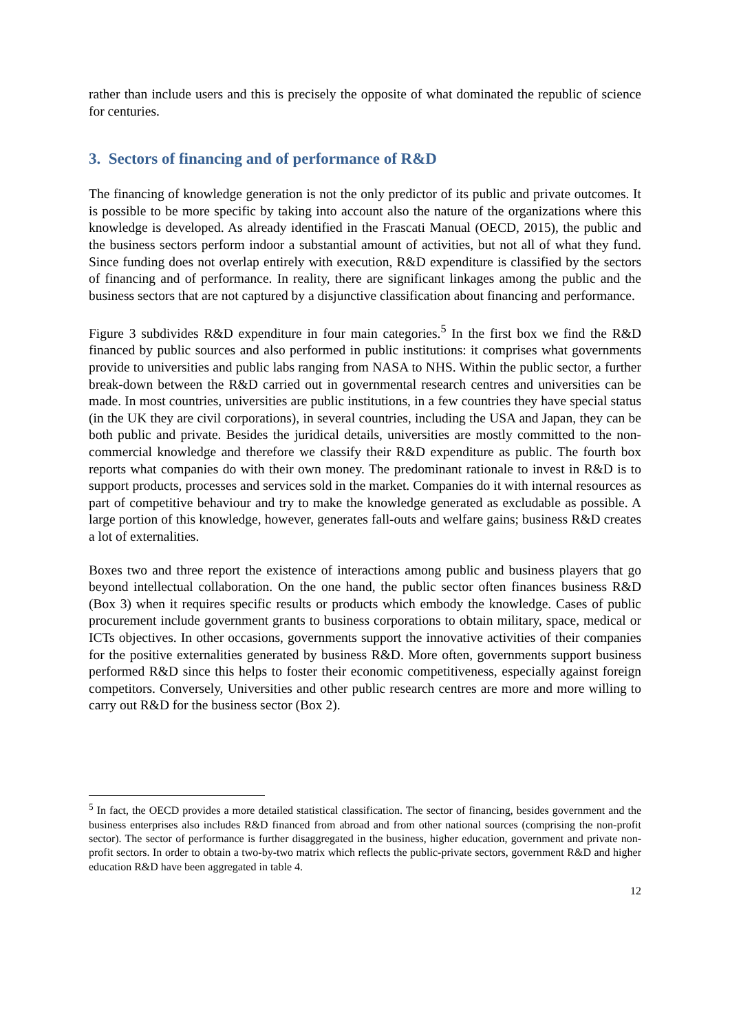rather than include users and this is precisely the opposite of what dominated the republic of science for centuries.
3. Sectors of financing and of performance of R&D
The financing of knowledge generation is not the only predictor of its public and private outcomes. It is possible to be more specific by taking into account also the nature of the organizations where this knowledge is developed. As already identified in the Frascati Manual (OECD, 2015), the public and the business sectors perform indoor a substantial amount of activities, but not all of what they fund. Since funding does not overlap entirely with execution, R&D expenditure is classified by the sectors of financing and of performance. In reality, there are significant linkages among the public and the business sectors that are not captured by a disjunctive classification about financing and performance.
Figure 3 subdivides R&D expenditure in four main categories.<sup>5</sup> In the first box we find the R&D financed by public sources and also performed in public institutions: it comprises what governments provide to universities and public labs ranging from NASA to NHS. Within the public sector, a further break-down between the R&D carried out in governmental research centres and universities can be made. In most countries, universities are public institutions, in a few countries they have special status (in the UK they are civil corporations), in several countries, including the USA and Japan, they can be both public and private. Besides the juridical details, universities are mostly committed to the non-commercial knowledge and therefore we classify their R&D expenditure as public. The fourth box reports what companies do with their own money. The predominant rationale to invest in R&D is to support products, processes and services sold in the market. Companies do it with internal resources as part of competitive behaviour and try to make the knowledge generated as excludable as possible. A large portion of this knowledge, however, generates fall-outs and welfare gains; business R&D creates a lot of externalities.
Boxes two and three report the existence of interactions among public and business players that go beyond intellectual collaboration. On the one hand, the public sector often finances business R&D (Box 3) when it requires specific results or products which embody the knowledge. Cases of public procurement include government grants to business corporations to obtain military, space, medical or ICTs objectives. In other occasions, governments support the innovative activities of their companies for the positive externalities generated by business R&D. More often, governments support business performed R&D since this helps to foster their economic competitiveness, especially against foreign competitors. Conversely, Universities and other public research centres are more and more willing to carry out R&D for the business sector (Box 2).
<sup>5</sup> In fact, the OECD provides a more detailed statistical classification. The sector of financing, besides government and the business enterprises also includes R&D financed from abroad and from other national sources (comprising the non-profit sector). The sector of performance is further disaggregated in the business, higher education, government and private non-profit sectors. In order to obtain a two-by-two matrix which reflects the public-private sectors, government R&D and higher education R&D have been aggregated in table 4.
12